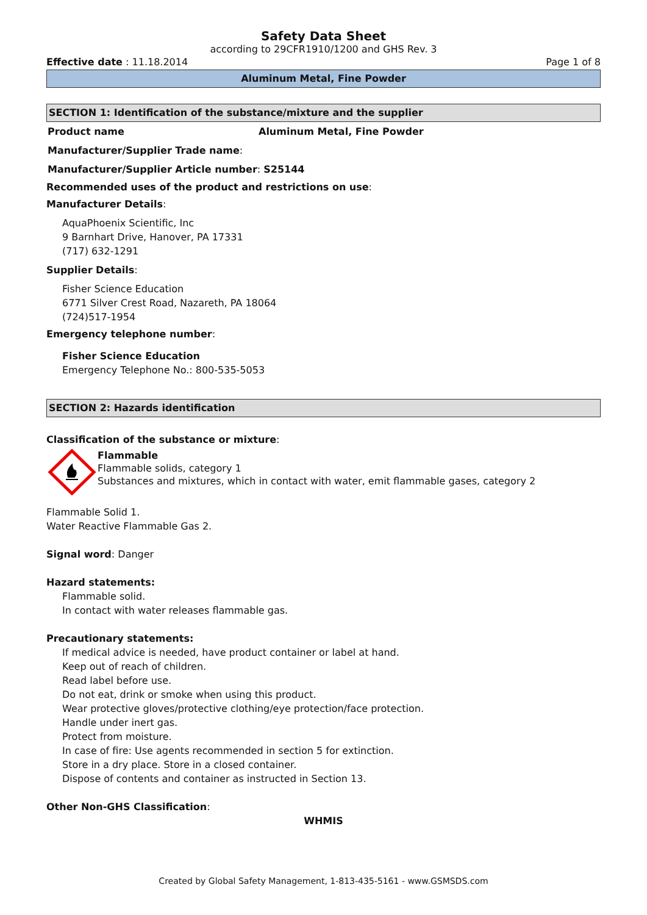Safety Data Sheet
according to 29CFR1910/1200 and GHS Rev. 3
Effective date : 11.18.2014 Page 1 of 8
Aluminum Metal, Fine Powder
SECTION 1: Identification of the substance/mixture and the supplier
Product name Aluminum Metal, Fine Powder
Manufacturer/Supplier Trade name:
Manufacturer/Supplier Article number: S25144
Recommended uses of the product and restrictions on use:
Manufacturer Details:
AquaPhoenix Scientific, Inc
9 Barnhart Drive, Hanover, PA 17331
(717) 632-1291
Supplier Details:
Fisher Science Education
6771 Silver Crest Road, Nazareth, PA 18064
(724)517-1954
Emergency telephone number:
Fisher Science Education
Emergency Telephone No.: 800-535-5053
SECTION 2: Hazards identification
Classification of the substance or mixture:
Flammable
Flammable solids, category 1
Substances and mixtures, which in contact with water, emit flammable gases, category 2
Flammable Solid 1.
Water Reactive Flammable Gas 2.
Signal word: Danger
Hazard statements:
Flammable solid.
In contact with water releases flammable gas.
Precautionary statements:
If medical advice is needed, have product container or label at hand.
Keep out of reach of children.
Read label before use.
Do not eat, drink or smoke when using this product.
Wear protective gloves/protective clothing/eye protection/face protection.
Handle under inert gas.
Protect from moisture.
In case of fire: Use agents recommended in section 5 for extinction.
Store in a dry place. Store in a closed container.
Dispose of contents and container as instructed in Section 13.
Other Non-GHS Classification:
WHMIS
Created by Global Safety Management, 1-813-435-5161 - www.GSMSDS.com